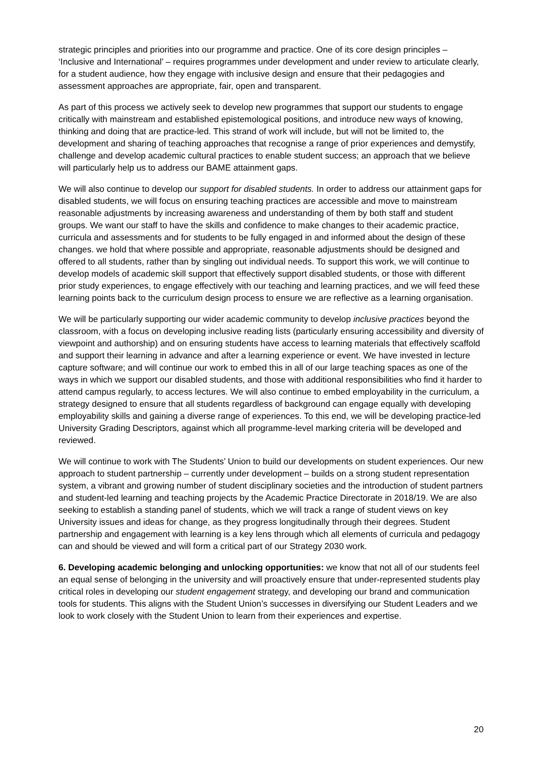strategic principles and priorities into our programme and practice. One of its core design principles – ‘Inclusive and International’ – requires programmes under development and under review to articulate clearly, for a student audience, how they engage with inclusive design and ensure that their pedagogies and assessment approaches are appropriate, fair, open and transparent.
As part of this process we actively seek to develop new programmes that support our students to engage critically with mainstream and established epistemological positions, and introduce new ways of knowing, thinking and doing that are practice-led. This strand of work will include, but will not be limited to, the development and sharing of teaching approaches that recognise a range of prior experiences and demystify, challenge and develop academic cultural practices to enable student success; an approach that we believe will particularly help us to address our BAME attainment gaps.
We will also continue to develop our support for disabled students. In order to address our attainment gaps for disabled students, we will focus on ensuring teaching practices are accessible and move to mainstream reasonable adjustments by increasing awareness and understanding of them by both staff and student groups. We want our staff to have the skills and confidence to make changes to their academic practice, curricula and assessments and for students to be fully engaged in and informed about the design of these changes. we hold that where possible and appropriate, reasonable adjustments should be designed and offered to all students, rather than by singling out individual needs. To support this work, we will continue to develop models of academic skill support that effectively support disabled students, or those with different prior study experiences, to engage effectively with our teaching and learning practices, and we will feed these learning points back to the curriculum design process to ensure we are reflective as a learning organisation.
We will be particularly supporting our wider academic community to develop inclusive practices beyond the classroom, with a focus on developing inclusive reading lists (particularly ensuring accessibility and diversity of viewpoint and authorship) and on ensuring students have access to learning materials that effectively scaffold and support their learning in advance and after a learning experience or event. We have invested in lecture capture software; and will continue our work to embed this in all of our large teaching spaces as one of the ways in which we support our disabled students, and those with additional responsibilities who find it harder to attend campus regularly, to access lectures. We will also continue to embed employability in the curriculum, a strategy designed to ensure that all students regardless of background can engage equally with developing employability skills and gaining a diverse range of experiences. To this end, we will be developing practice-led University Grading Descriptors, against which all programme-level marking criteria will be developed and reviewed.
We will continue to work with The Students’ Union to build our developments on student experiences. Our new approach to student partnership – currently under development – builds on a strong student representation system, a vibrant and growing number of student disciplinary societies and the introduction of student partners and student-led learning and teaching projects by the Academic Practice Directorate in 2018/19. We are also seeking to establish a standing panel of students, which we will track a range of student views on key University issues and ideas for change, as they progress longitudinally through their degrees. Student partnership and engagement with learning is a key lens through which all elements of curricula and pedagogy can and should be viewed and will form a critical part of our Strategy 2030 work.
6. Developing academic belonging and unlocking opportunities: we know that not all of our students feel an equal sense of belonging in the university and will proactively ensure that under-represented students play critical roles in developing our student engagement strategy, and developing our brand and communication tools for students. This aligns with the Student Union’s successes in diversifying our Student Leaders and we look to work closely with the Student Union to learn from their experiences and expertise.
20